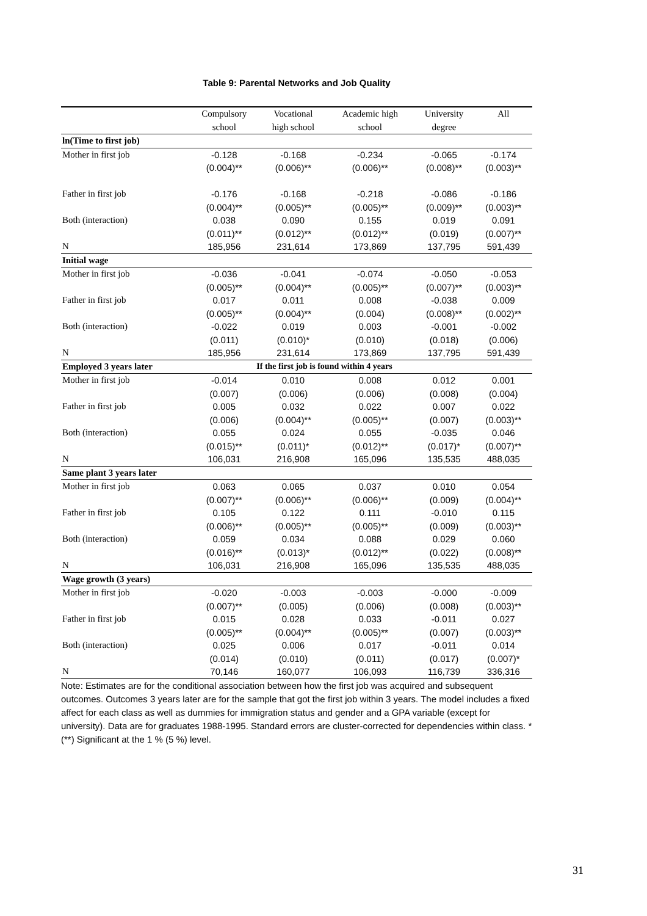Table 9: Parental Networks and Job Quality
| | Compulsory | Vocational | Academic high | University | All |
| --- | --- | --- | --- | --- | --- |
| | school | high school | school | degree | |
| ln(Time to first job) | | | | | |
| Mother in first job | -0.128 | -0.168 | -0.234 | -0.065 | -0.174 |
| | (0.004)** | (0.006)** | (0.006)** | (0.008)** | (0.003)** |
| Father in first job | -0.176 | -0.168 | -0.218 | -0.086 | -0.186 |
| | (0.004)** | (0.005)** | (0.005)** | (0.009)** | (0.003)** |
| Both (interaction) | 0.038 | 0.090 | 0.155 | 0.019 | 0.091 |
| | (0.011)** | (0.012)** | (0.012)** | (0.019) | (0.007)** |
| N | 185,956 | 231,614 | 173,869 | 137,795 | 591,439 |
| Initial wage | | | | | |
| Mother in first job | -0.036 | -0.041 | -0.074 | -0.050 | -0.053 |
| | (0.005)** | (0.004)** | (0.005)** | (0.007)** | (0.003)** |
| Father in first job | 0.017 | 0.011 | 0.008 | -0.038 | 0.009 |
| | (0.005)** | (0.004)** | (0.004) | (0.008)** | (0.002)** |
| Both (interaction) | -0.022 | 0.019 | 0.003 | -0.001 | -0.002 |
| | (0.011) | (0.010)* | (0.010) | (0.018) | (0.006) |
| N | 185,956 | 231,614 | 173,869 | 137,795 | 591,439 |
| Employed 3 years later | If the first job is found within 4 years | | | | |
| Mother in first job | -0.014 | 0.010 | 0.008 | 0.012 | 0.001 |
| | (0.007) | (0.006) | (0.006) | (0.008) | (0.004) |
| Father in first job | 0.005 | 0.032 | 0.022 | 0.007 | 0.022 |
| | (0.006) | (0.004)** | (0.005)** | (0.007) | (0.003)** |
| Both (interaction) | 0.055 | 0.024 | 0.055 | -0.035 | 0.046 |
| | (0.015)** | (0.011)* | (0.012)** | (0.017)* | (0.007)** |
| N | 106,031 | 216,908 | 165,096 | 135,535 | 488,035 |
| Same plant 3 years later | | | | | |
| Mother in first job | 0.063 | 0.065 | 0.037 | 0.010 | 0.054 |
| | (0.007)** | (0.006)** | (0.006)** | (0.009) | (0.004)** |
| Father in first job | 0.105 | 0.122 | 0.111 | -0.010 | 0.115 |
| | (0.006)** | (0.005)** | (0.005)** | (0.009) | (0.003)** |
| Both (interaction) | 0.059 | 0.034 | 0.088 | 0.029 | 0.060 |
| | (0.016)** | (0.013)* | (0.012)** | (0.022) | (0.008)** |
| N | 106,031 | 216,908 | 165,096 | 135,535 | 488,035 |
| Wage growth (3 years) | | | | | |
| Mother in first job | -0.020 | -0.003 | -0.003 | -0.000 | -0.009 |
| | (0.007)** | (0.005) | (0.006) | (0.008) | (0.003)** |
| Father in first job | 0.015 | 0.028 | 0.033 | -0.011 | 0.027 |
| | (0.005)** | (0.004)** | (0.005)** | (0.007) | (0.003)** |
| Both (interaction) | 0.025 | 0.006 | 0.017 | -0.011 | 0.014 |
| | (0.014) | (0.010) | (0.011) | (0.017) | (0.007)* |
| N | 70,146 | 160,077 | 106,093 | 116,739 | 336,316 |
Note: Estimates are for the conditional association between how the first job was acquired and subsequent outcomes. Outcomes 3 years later are for the sample that got the first job within 3 years. The model includes a fixed affect for each class as well as dummies for immigration status and gender and a GPA variable (except for university). Data are for graduates 1988-1995. Standard errors are cluster-corrected for dependencies within class. * (**) Significant at the 1 % (5 %) level.
31